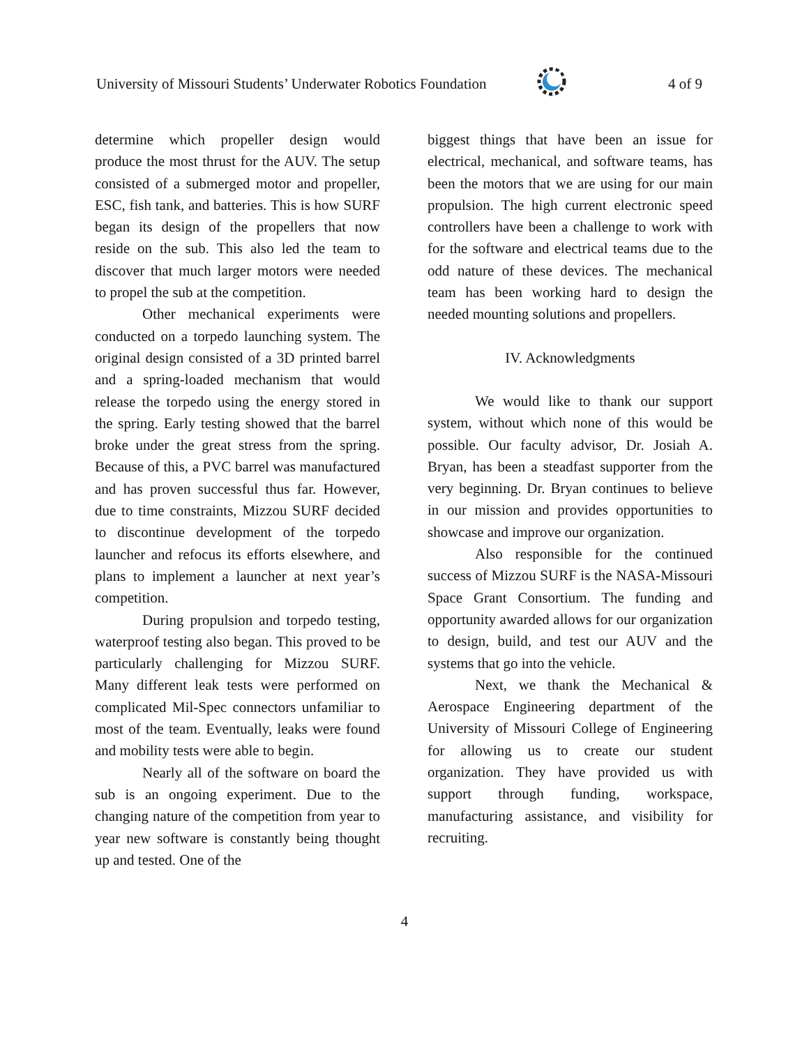University of Missouri Students’ Underwater Robotics Foundation 4 of 9
determine which propeller design would produce the most thrust for the AUV. The setup consisted of a submerged motor and propeller, ESC, fish tank, and batteries. This is how SURF began its design of the propellers that now reside on the sub. This also led the team to discover that much larger motors were needed to propel the sub at the competition.
Other mechanical experiments were conducted on a torpedo launching system. The original design consisted of a 3D printed barrel and a spring-loaded mechanism that would release the torpedo using the energy stored in the spring. Early testing showed that the barrel broke under the great stress from the spring. Because of this, a PVC barrel was manufactured and has proven successful thus far. However, due to time constraints, Mizzou SURF decided to discontinue development of the torpedo launcher and refocus its efforts elsewhere, and plans to implement a launcher at next year’s competition.
During propulsion and torpedo testing, waterproof testing also began. This proved to be particularly challenging for Mizzou SURF. Many different leak tests were performed on complicated Mil-Spec connectors unfamiliar to most of the team. Eventually, leaks were found and mobility tests were able to begin.
Nearly all of the software on board the sub is an ongoing experiment. Due to the changing nature of the competition from year to year new software is constantly being thought up and tested. One of the
biggest things that have been an issue for electrical, mechanical, and software teams, has been the motors that we are using for our main propulsion. The high current electronic speed controllers have been a challenge to work with for the software and electrical teams due to the odd nature of these devices. The mechanical team has been working hard to design the needed mounting solutions and propellers.
IV. Acknowledgments
We would like to thank our support system, without which none of this would be possible. Our faculty advisor, Dr. Josiah A. Bryan, has been a steadfast supporter from the very beginning. Dr. Bryan continues to believe in our mission and provides opportunities to showcase and improve our organization.
Also responsible for the continued success of Mizzou SURF is the NASA-Missouri Space Grant Consortium. The funding and opportunity awarded allows for our organization to design, build, and test our AUV and the systems that go into the vehicle.
Next, we thank the Mechanical & Aerospace Engineering department of the University of Missouri College of Engineering for allowing us to create our student organization. They have provided us with support through funding, workspace, manufacturing assistance, and visibility for recruiting.
4